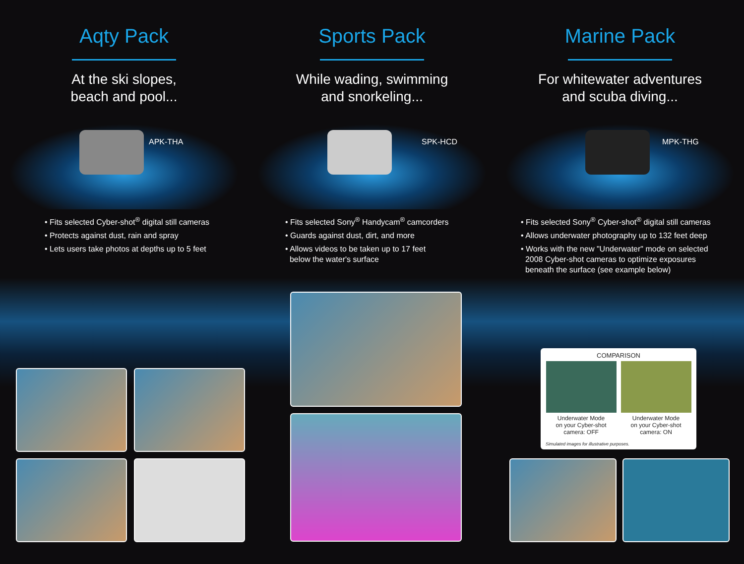Aqty Pack
At the ski slopes,
beach and pool...
APK-THA
• Fits selected Cyber-shot<sup>®</sup> digital still cameras
• Protects against dust, rain and spray
• Lets users take photos at depths up to 5 feet
Sports Pack
While wading, swimming
and snorkeling...
SPK-HCD
• Fits selected Sony<sup>®</sup> Handycam<sup>®</sup> camcorders
• Guards against dust, dirt, and more
• Allows videos to be taken up to 17 feet
below the water's surface
Marine Pack
For whitewater adventures
and scuba diving...
MPK-THG
• Fits selected Sony<sup>®</sup> Cyber-shot<sup>®</sup> digital still cameras
• Allows underwater photography up to 132 feet deep
• Works with the new "Underwater" mode on selected
2008 Cyber-shot cameras to optimize exposures
beneath the surface (see example below)
COMPARISON
Underwater Mode
on your Cyber-shot
camera: OFF
Underwater Mode
on your Cyber-shot
camera: ON
Simulated images for illustrative purposes.